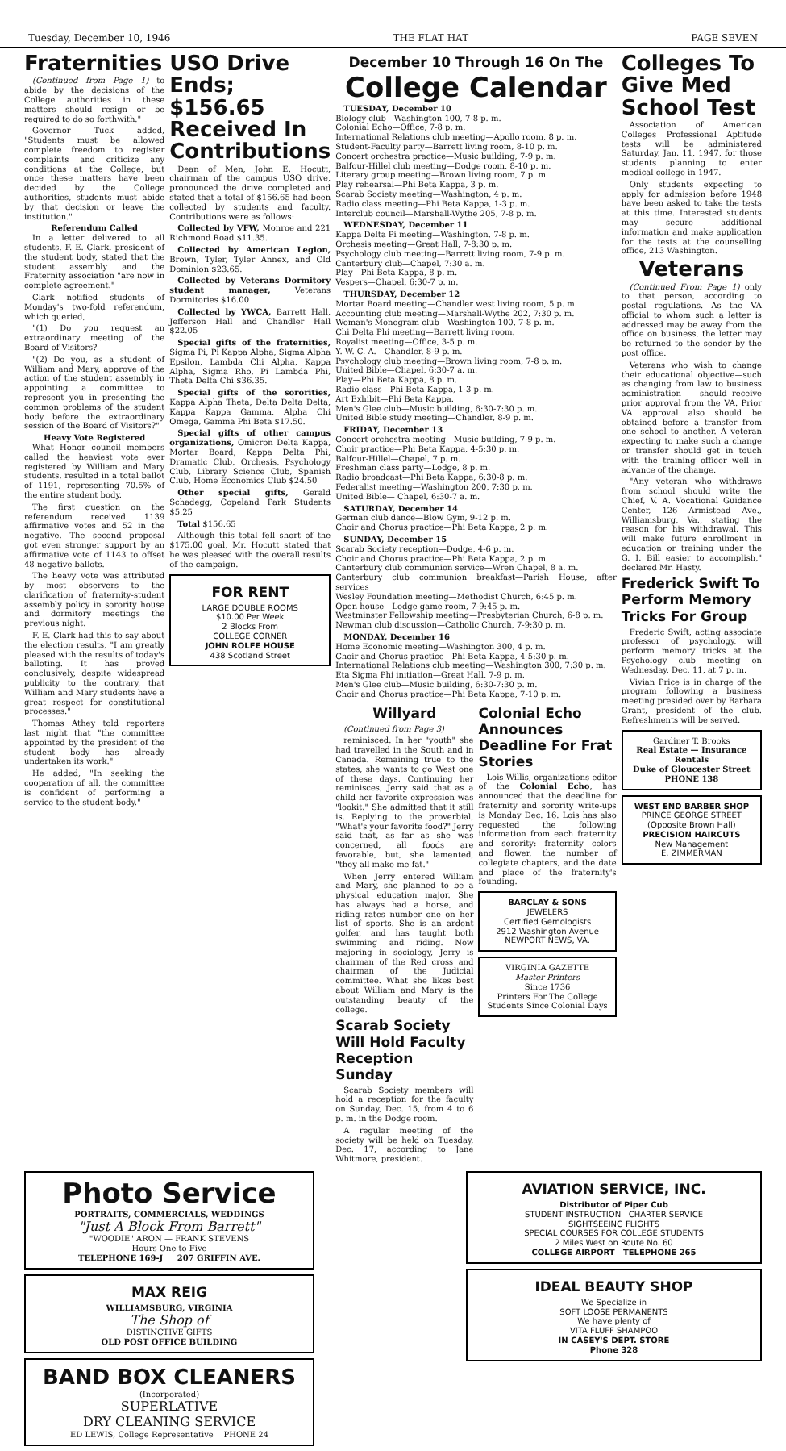Tuesday, December 10, 1946 THE FLAT HAT PAGE SEVEN
Fraternities
(Continued from Page 1) to abide by the decisions of the College authorities in these matters should resign or be required to do so forthwith."
Governor Tuck added, "Students must be allowed complete freedom to register complaints and criticize any conditions at the College, but once these matters have been decided by the College authorities, students must abide by that decision or leave the institution."
Referendum Called
In a letter delivered to all students, F. E. Clark, president of the student body, stated that the student assembly and the Fraternity association "are now in complete agreement."
Clark notified students of Monday's two-fold referendum, which queried,
"(1) Do you request an extraordinary meeting of the Board of Visitors?
"(2) Do you, as a student of William and Mary, approve of the action of the student assembly in appointing a committee to represent you in presenting the common problems of the student body before the extraordinary session of the Board of Visitors?"
Heavy Vote Registered
What Honor council members called the heaviest vote ever registered by William and Mary students, resulted in a total ballot of 1191, representing 70.5% of the entire student body.
The first question on the referendum received 1139 affirmative votes and 52 in the negative. The second proposal got even stronger support by an affirmative vote of 1143 to offset 48 negative ballots.
The heavy vote was attributed by most observers to the clarification of fraternity-student assembly policy in sorority house and dormitory meetings the previous night.
F. E. Clark had this to say about the election results, "I am greatly pleased with the results of today's balloting. It has proved conclusively, despite widespread publicity to the contrary, that William and Mary students have a great respect for constitutional processes."
Thomas Athey told reporters last night that "the committee appointed by the president of the student body has already undertaken its work."
He added, "In seeking the cooperation of all, the committee is confident of performing a service to the student body."
USO Drive Ends; $156.65 Received In Contributions
Dean of Men, John E. Hocutt, chairman of the campus USO drive, pronounced the drive completed and stated that a total of $156.65 had been collected by students and faculty. Contributions were as follows:
Collected by VFW, Monroe and 221 Richmond Road $11.35.
Collected by American Legion, Brown, Tyler, Tyler Annex, and Old Dominion $23.65.
Collected by Veterans Dormitory student manager, Veterans Dormitories $16.00
Collected by YWCA, Barrett Hall, Jefferson Hall and Chandler Hall $22.05
Special gifts of the fraternities, Sigma Pi, Pi Kappa Alpha, Sigma Alpha Epsilon, Lambda Chi Alpha, Kappa Alpha, Sigma Rho, Pi Lambda Phi, Theta Delta Chi $36.35.
Special gifts of the sororities, Kappa Alpha Theta, Delta Delta Delta, Kappa Kappa Gamma, Alpha Chi Omega, Gamma Phi Beta $17.50.
Special gifts of other campus organizations, Omicron Delta Kappa, Mortar Board, Kappa Delta Phi, Dramatic Club, Orchesis, Psychology Club, Library Science Club, Spanish Club, Home Economics Club $24.50
Other special gifts, Gerald Schadegg, Copeland Park Students $5.25
Total $156.65
Although this total fell short of the $175.00 goal, Mr. Hocutt stated that he was pleased with the overall results of the campaign.
FOR RENT
LARGE DOUBLE ROOMS
$10.00 Per Week
2 Blocks From
COLLEGE CORNER
JOHN ROLFE HOUSE
438 Scotland Street
December 10 Through 16 On The
College Calendar
TUESDAY, December 10
Biology club—Washington 100, 7-8 p. m.
Colonial Echo—Office, 7-8 p. m.
International Relations club meeting—Apollo room, 8 p. m.
Student-Faculty party—Barrett living room, 8-10 p. m.
Concert orchestra practice—Music building, 7-9 p. m.
Balfour-Hillel club meeting—Dodge room, 8-10 p. m.
Literary group meeting—Brown living room, 7 p. m.
Play rehearsal—Phi Beta Kappa, 3 p. m.
Scarab Society meeting—Washington, 4 p. m.
Radio class meeting—Phi Beta Kappa, 1-3 p. m.
Interclub council—Marshall-Wythe 205, 7-8 p. m.
WEDNESDAY, December 11
Kappa Delta Pi meeting—Washington, 7-8 p. m.
Orchesis meeting—Great Hall, 7-8:30 p. m.
Psychology club meeting—Barrett living room, 7-9 p. m.
Canterbury club—Chapel, 7:30 a. m.
Play—Phi Beta Kappa, 8 p. m.
Vespers—Chapel, 6:30-7 p. m.
THURSDAY, December 12
Mortar Board meeting—Chandler west living room, 5 p. m.
Accounting club meeting—Marshall-Wythe 202, 7:30 p. m.
Woman's Monogram club—Washington 100, 7-8 p. m.
Chi Delta Phi meeting—Barrett living room.
Royalist meeting—Office, 3-5 p. m.
Y. W. C. A.—Chandler, 8-9 p. m.
Psychology club meeting—Brown living room, 7-8 p. m.
United Bible—Chapel, 6:30-7 a. m.
Play—Phi Beta Kappa, 8 p. m.
Radio class—Phi Beta Kappa, 1-3 p. m.
Art Exhibit—Phi Beta Kappa.
Men's Glee club—Music building, 6:30-7:30 p. m.
United Bible study meeting—Chandler, 8-9 p. m.
FRIDAY, December 13
Concert orchestra meeting—Music building, 7-9 p. m.
Choir practice—Phi Beta Kappa, 4-5:30 p. m.
Balfour-Hillel—Chapel, 7 p. m.
Freshman class party—Lodge, 8 p. m.
Radio broadcast—Phi Beta Kappa, 6:30-8 p. m.
Federalist meeting—Washington 200, 7:30 p. m.
United Bible— Chapel, 6:30-7 a. m.
SATURDAY, December 14
German club dance—Blow Gym, 9-12 p. m.
Choir and Chorus practice—Phi Beta Kappa, 2 p. m.
SUNDAY, December 15
Scarab Society reception—Dodge, 4-6 p. m.
Choir and Chorus practice—Phi Beta Kappa, 2 p. m.
Canterbury club communion service—Wren Chapel, 8 a. m.
Canterbury club communion breakfast—Parish House, after services
Wesley Foundation meeting—Methodist Church, 6:45 p. m.
Open house—Lodge game room, 7-9:45 p. m.
Westminster Fellowship meeting—Presbyterian Church, 6-8 p. m.
Newman club discussion—Catholic Church, 7-9:30 p. m.
MONDAY, December 16
Home Economic meeting—Washington 300, 4 p. m.
Choir and Chorus practice—Phi Beta Kappa, 4-5:30 p. m.
International Relations club meeting—Washington 300, 7:30 p. m.
Eta Sigma Phi initiation—Great Hall, 7-9 p. m.
Men's Glee club—Music building, 6:30-7:30 p. m.
Choir and Chorus practice—Phi Beta Kappa, 7-10 p. m.
Willyard
(Continued from Page 3)
reminisced. In her "youth" she had travelled in the South and in Canada. Remaining true to the states, she wants to go West one of these days. Continuing her reminisces, Jerry said that as a child her favorite expression was "lookit." She admitted that it still is. Replying to the proverbial, "What's your favorite food?" Jerry said that, as far as she was concerned, all foods are favorable, but, she lamented, "they all make me fat."
When Jerry entered William and Mary, she planned to be a physical education major. She has always had a horse, and riding rates number one on her list of sports. She is an ardent golfer, and has taught both swimming and riding. Now majoring in sociology, Jerry is chairman of the Red cross and chairman of the Judicial committee. What she likes best about William and Mary is the outstanding beauty of the college.
Scarab Society Will Hold Faculty Reception Sunday
Scarab Society members will hold a reception for the faculty on Sunday, Dec. 15, from 4 to 6 p. m. in the Dodge room.
A regular meeting of the society will be held on Tuesday, Dec. 17, according to Jane Whitmore, president.
Colonial Echo Announces Deadline For Frat Stories
Lois Willis, organizations editor of the Colonial Echo, has announced that the deadline for fraternity and sorority write-ups is Monday Dec. 16. Lois has also requested the following information from each fraternity and sorority: fraternity colors and flower, the number of collegiate chapters, and the date and place of the fraternity's founding.
BARCLAY & SONS
JEWELERS
Certified Gemologists
2912 Washington Avenue
NEWPORT NEWS, VA.
VIRGINIA GAZETTE
Master Printers
Since 1736
Printers For The College Students Since Colonial Days
Colleges To Give Med School Test
Association of American Colleges Professional Aptitude tests will be administered Saturday, Jan. 11, 1947, for those students planning to enter medical college in 1947.
Only students expecting to apply for admission before 1948 have been asked to take the tests at this time. Interested students may secure additional information and make application for the tests at the counselling office, 213 Washington.
Veterans
(Continued From Page 1) only to that person, according to postal regulations. As the VA official to whom such a letter is addressed may be away from the office on business, the letter may be returned to the sender by the post office.
Veterans who wish to change their educational objective—such as changing from law to business administration — should receive prior approval from the VA. Prior VA approval also should be obtained before a transfer from one school to another. A veteran expecting to make such a change or transfer should get in touch with the training officer well in advance of the change.
"Any veteran who withdraws from school should write the Chief, V. A. Vocational Guidance Center, 126 Armistead Ave., Williamsburg, Va., stating the reason for his withdrawal. This will make future enrollment in education or training under the G. I. Bill easier to accomplish," declared Mr. Hasty.
Frederick Swift To Perform Memory Tricks For Group
Frederic Swift, acting associate professor of psychology, will perform memory tricks at the Psychology club meeting on Wednesday, Dec. 11, at 7 p. m.
Vivian Price is in charge of the program following a business meeting presided over by Barbara Grant, president of the club. Refreshments will be served.
Gardiner T. Brooks
Real Estate — Insurance
Rentals
Duke of Gloucester Street
PHONE 138
WEST END BARBER SHOP
PRINCE GEORGE STREET
(Opposite Brown Hall)
PRECISION HAIRCUTS
New Management
E. ZIMMERMAN
Photo Service
PORTRAITS, COMMERCIALS, WEDDINGS
"Just A Block From Barrett"
"WOODIE" ARON — FRANK STEVENS
Hours One to Five
TELEPHONE 169-J 207 GRIFFIN AVE.
MAX REIG
WILLIAMSBURG, VIRGINIA
The Shop of
DISTINCTIVE GIFTS
OLD POST OFFICE BUILDING
BAND BOX CLEANERS
(Incorporated)
SUPERLATIVE
DRY CLEANING SERVICE
ED LEWIS, College Representative PHONE 24
AVIATION SERVICE, INC.
Distributor of Piper Cub
STUDENT INSTRUCTION CHARTER SERVICE
SIGHTSEEING FLIGHTS
SPECIAL COURSES FOR COLLEGE STUDENTS
2 Miles West on Route No. 60
COLLEGE AIRPORT TELEPHONE 265
IDEAL BEAUTY SHOP
We Specialize in
SOFT LOOSE PERMANENTS
We have plenty of
VITA FLUFF SHAMPOO
IN CASEY'S DEPT. STORE
Phone 328